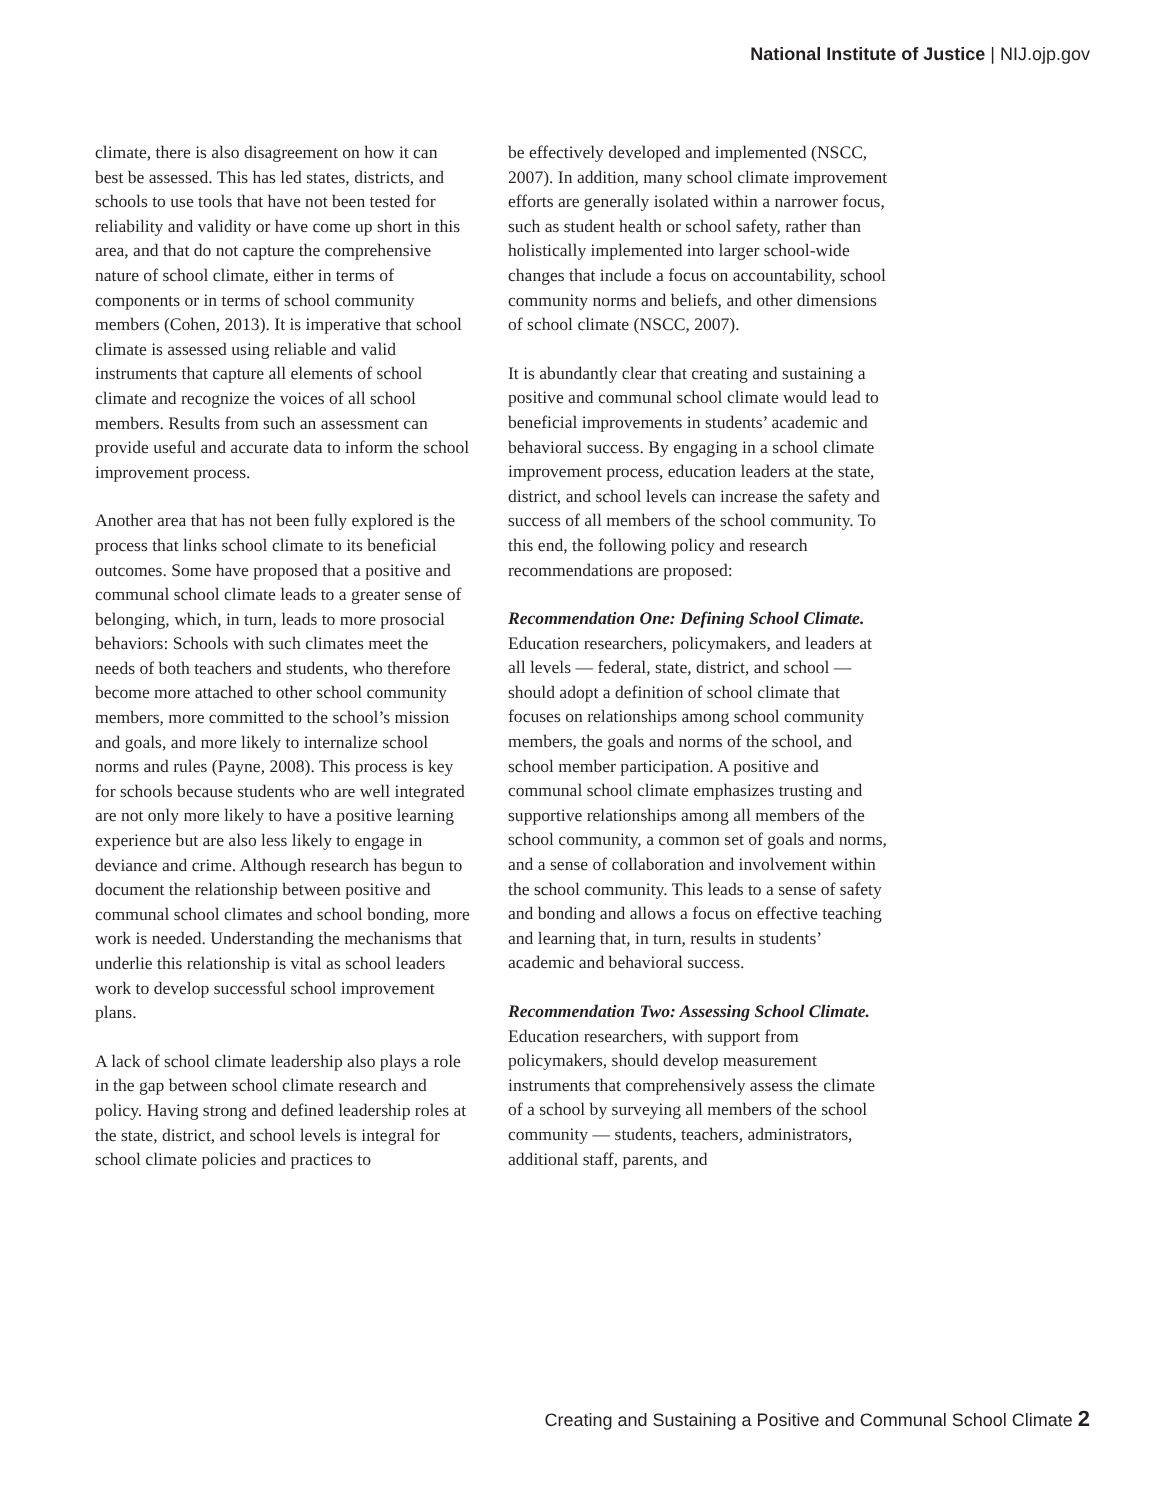National Institute of Justice | NIJ.ojp.gov
climate, there is also disagreement on how it can best be assessed. This has led states, districts, and schools to use tools that have not been tested for reliability and validity or have come up short in this area, and that do not capture the comprehensive nature of school climate, either in terms of components or in terms of school community members (Cohen, 2013). It is imperative that school climate is assessed using reliable and valid instruments that capture all elements of school climate and recognize the voices of all school members. Results from such an assessment can provide useful and accurate data to inform the school improvement process.
Another area that has not been fully explored is the process that links school climate to its beneficial outcomes. Some have proposed that a positive and communal school climate leads to a greater sense of belonging, which, in turn, leads to more prosocial behaviors: Schools with such climates meet the needs of both teachers and students, who therefore become more attached to other school community members, more committed to the school’s mission and goals, and more likely to internalize school norms and rules (Payne, 2008). This process is key for schools because students who are well integrated are not only more likely to have a positive learning experience but are also less likely to engage in deviance and crime. Although research has begun to document the relationship between positive and communal school climates and school bonding, more work is needed. Understanding the mechanisms that underlie this relationship is vital as school leaders work to develop successful school improvement plans.
A lack of school climate leadership also plays a role in the gap between school climate research and policy. Having strong and defined leadership roles at the state, district, and school levels is integral for school climate policies and practices to
be effectively developed and implemented (NSCC, 2007). In addition, many school climate improvement efforts are generally isolated within a narrower focus, such as student health or school safety, rather than holistically implemented into larger school-wide changes that include a focus on accountability, school community norms and beliefs, and other dimensions of school climate (NSCC, 2007).
It is abundantly clear that creating and sustaining a positive and communal school climate would lead to beneficial improvements in students’ academic and behavioral success. By engaging in a school climate improvement process, education leaders at the state, district, and school levels can increase the safety and success of all members of the school community. To this end, the following policy and research recommendations are proposed:
Recommendation One: Defining School Climate. Education researchers, policymakers, and leaders at all levels — federal, state, district, and school — should adopt a definition of school climate that focuses on relationships among school community members, the goals and norms of the school, and school member participation. A positive and communal school climate emphasizes trusting and supportive relationships among all members of the school community, a common set of goals and norms, and a sense of collaboration and involvement within the school community. This leads to a sense of safety and bonding and allows a focus on effective teaching and learning that, in turn, results in students’ academic and behavioral success.
Recommendation Two: Assessing School Climate. Education researchers, with support from policymakers, should develop measurement instruments that comprehensively assess the climate of a school by surveying all members of the school community — students, teachers, administrators, additional staff, parents, and
Creating and Sustaining a Positive and Communal School Climate 2